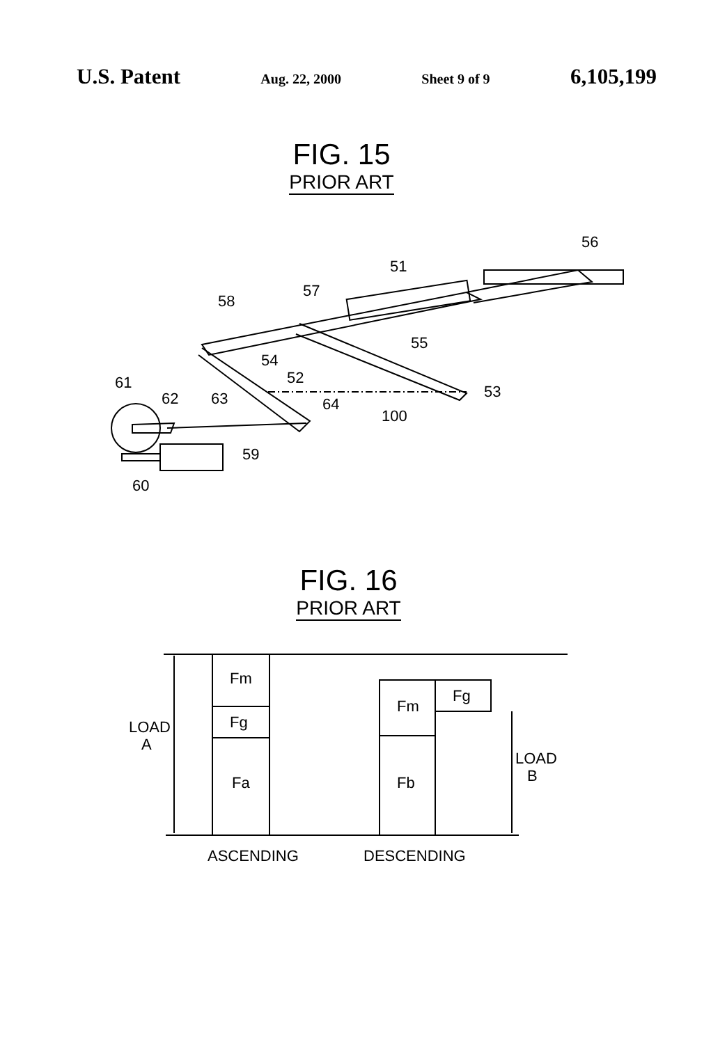U.S. Patent Aug. 22, 2000 Sheet 9 of 9 6,105,199
FIG. 15
PRIOR ART
56
51
57
58
55
54
52
53
61
62
63
64
100
59
60
FIG. 16
PRIOR ART
Fm
Fg
Fa
Fm
Fg
Fb
LOAD
A
LOAD
B
ASCENDING
DESCENDING